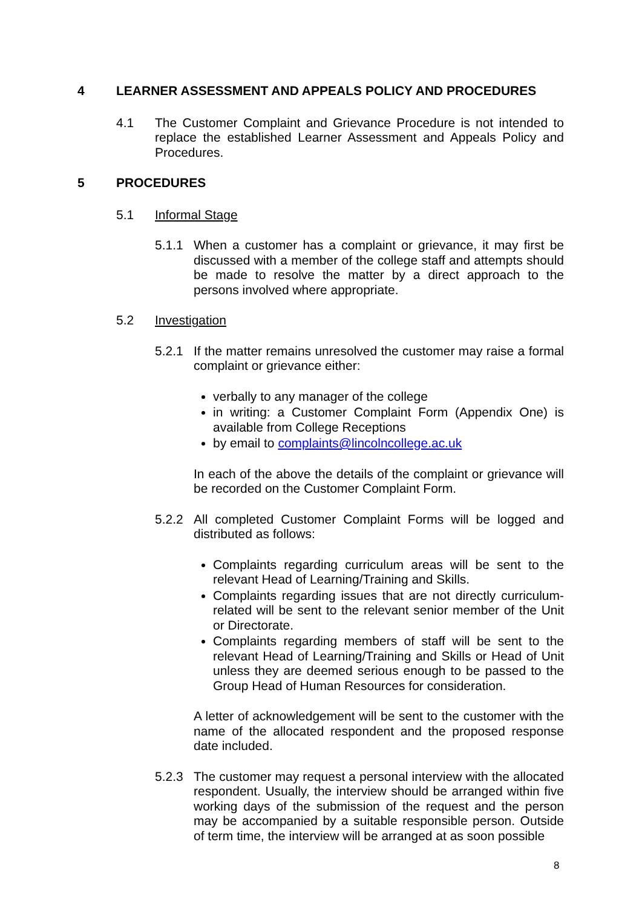4 LEARNER ASSESSMENT AND APPEALS POLICY AND PROCEDURES
4.1 The Customer Complaint and Grievance Procedure is not intended to replace the established Learner Assessment and Appeals Policy and Procedures.
5 PROCEDURES
5.1 Informal Stage
5.1.1 When a customer has a complaint or grievance, it may first be discussed with a member of the college staff and attempts should be made to resolve the matter by a direct approach to the persons involved where appropriate.
5.2 Investigation
5.2.1 If the matter remains unresolved the customer may raise a formal complaint or grievance either:
verbally to any manager of the college
in writing: a Customer Complaint Form (Appendix One) is available from College Receptions
by email to complaints@lincolncollege.ac.uk
In each of the above the details of the complaint or grievance will be recorded on the Customer Complaint Form.
5.2.2 All completed Customer Complaint Forms will be logged and distributed as follows:
Complaints regarding curriculum areas will be sent to the relevant Head of Learning/Training and Skills.
Complaints regarding issues that are not directly curriculum-related will be sent to the relevant senior member of the Unit or Directorate.
Complaints regarding members of staff will be sent to the relevant Head of Learning/Training and Skills or Head of Unit unless they are deemed serious enough to be passed to the Group Head of Human Resources for consideration.
A letter of acknowledgement will be sent to the customer with the name of the allocated respondent and the proposed response date included.
5.2.3 The customer may request a personal interview with the allocated respondent. Usually, the interview should be arranged within five working days of the submission of the request and the person may be accompanied by a suitable responsible person. Outside of term time, the interview will be arranged at as soon possible
8